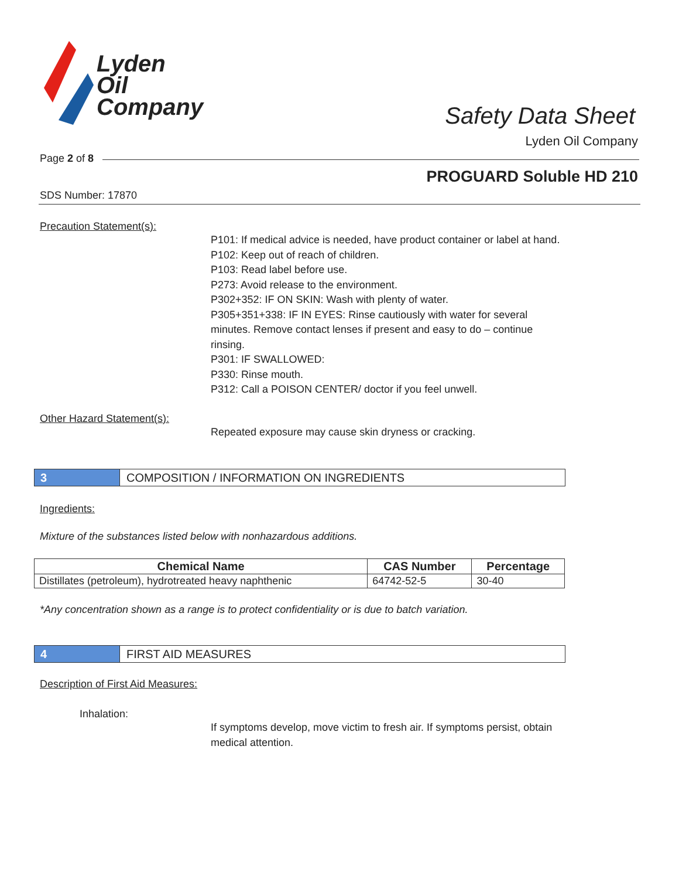Lyden
Oil
Company
Safety Data Sheet
Lyden Oil Company
Page 2 of 8
PROGUARD Soluble HD 210
SDS Number: 17870
Precaution Statement(s):
P101: If medical advice is needed, have product container or label at hand.
P102: Keep out of reach of children.
P103: Read label before use.
P273: Avoid release to the environment.
P302+352: IF ON SKIN: Wash with plenty of water.
P305+351+338: IF IN EYES: Rinse cautiously with water for several minutes. Remove contact lenses if present and easy to do – continue rinsing.
P301: IF SWALLOWED:
P330: Rinse mouth.
P312: Call a POISON CENTER/ doctor if you feel unwell.
Other Hazard Statement(s):
Repeated exposure may cause skin dryness or cracking.
3 COMPOSITION / INFORMATION ON INGREDIENTS
Ingredients:
Mixture of the substances listed below with nonhazardous additions.
| Chemical Name | CAS Number | Percentage |
| --- | --- | --- |
| Distillates (petroleum), hydrotreated heavy naphthenic | 64742-52-5 | 30-40 |
*Any concentration shown as a range is to protect confidentiality or is due to batch variation.
4 FIRST AID MEASURES
Description of First Aid Measures:
Inhalation:
If symptoms develop, move victim to fresh air. If symptoms persist, obtain medical attention.